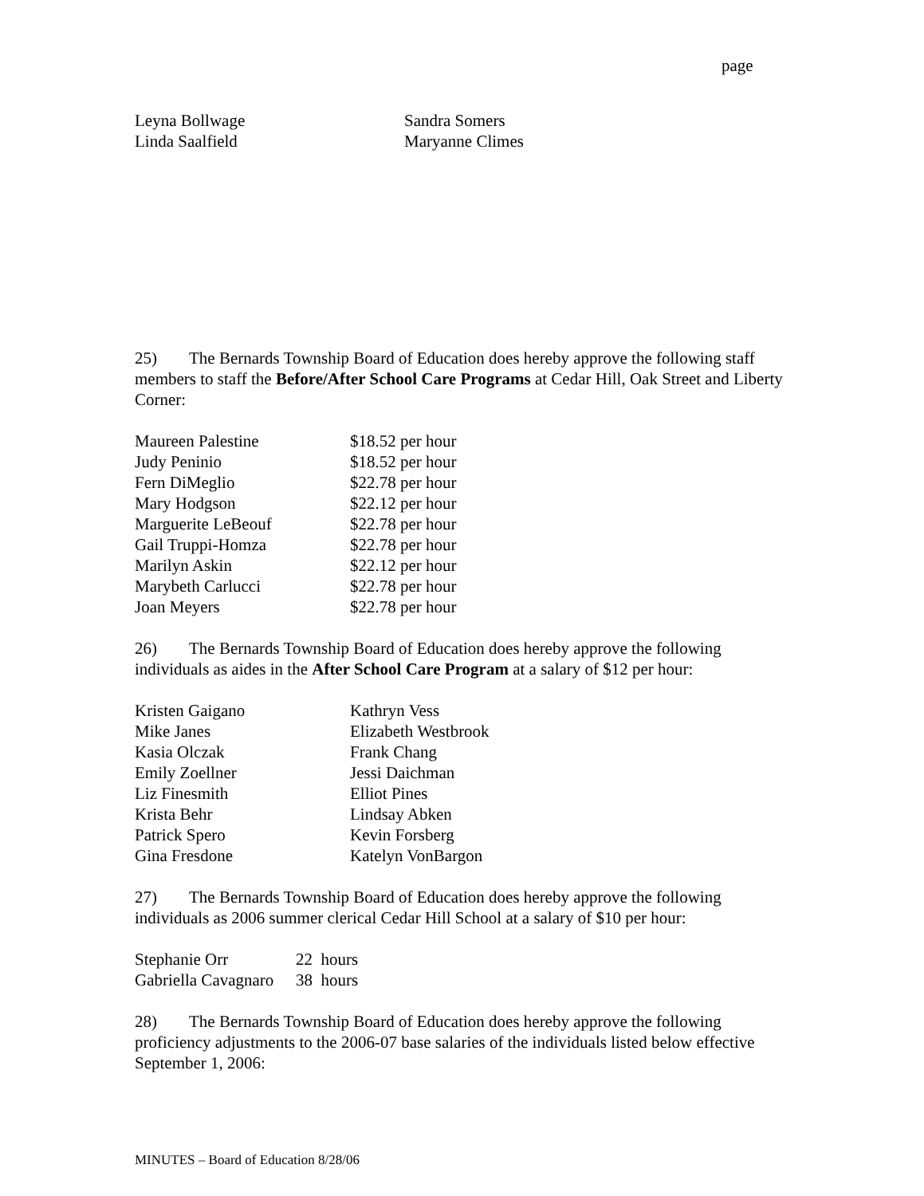page
| Leyna Bollwage | Sandra Somers |
| Linda Saalfield | Maryanne Climes |
25) The Bernards Township Board of Education does hereby approve the following staff members to staff the Before/After School Care Programs at Cedar Hill, Oak Street and Liberty Corner:
| Maureen Palestine | $18.52 per hour |
| Judy Peninio | $18.52 per hour |
| Fern DiMeglio | $22.78 per hour |
| Mary Hodgson | $22.12 per hour |
| Marguerite LeBeouf | $22.78 per hour |
| Gail Truppi-Homza | $22.78 per hour |
| Marilyn Askin | $22.12 per hour |
| Marybeth Carlucci | $22.78 per hour |
| Joan Meyers | $22.78 per hour |
26) The Bernards Township Board of Education does hereby approve the following individuals as aides in the After School Care Program at a salary of $12 per hour:
| Kristen Gaigano | Kathryn Vess |
| Mike Janes | Elizabeth Westbrook |
| Kasia Olczak | Frank Chang |
| Emily Zoellner | Jessi Daichman |
| Liz Finesmith | Elliot Pines |
| Krista Behr | Lindsay Abken |
| Patrick Spero | Kevin Forsberg |
| Gina Fresdone | Katelyn VonBargon |
27) The Bernards Township Board of Education does hereby approve the following individuals as 2006 summer clerical Cedar Hill School at a salary of $10 per hour:
| Stephanie Orr | 22 hours |
| Gabriella Cavagnaro | 38 hours |
28) The Bernards Township Board of Education does hereby approve the following proficiency adjustments to the 2006-07 base salaries of the individuals listed below effective September 1, 2006:
MINUTES – Board of Education 8/28/06